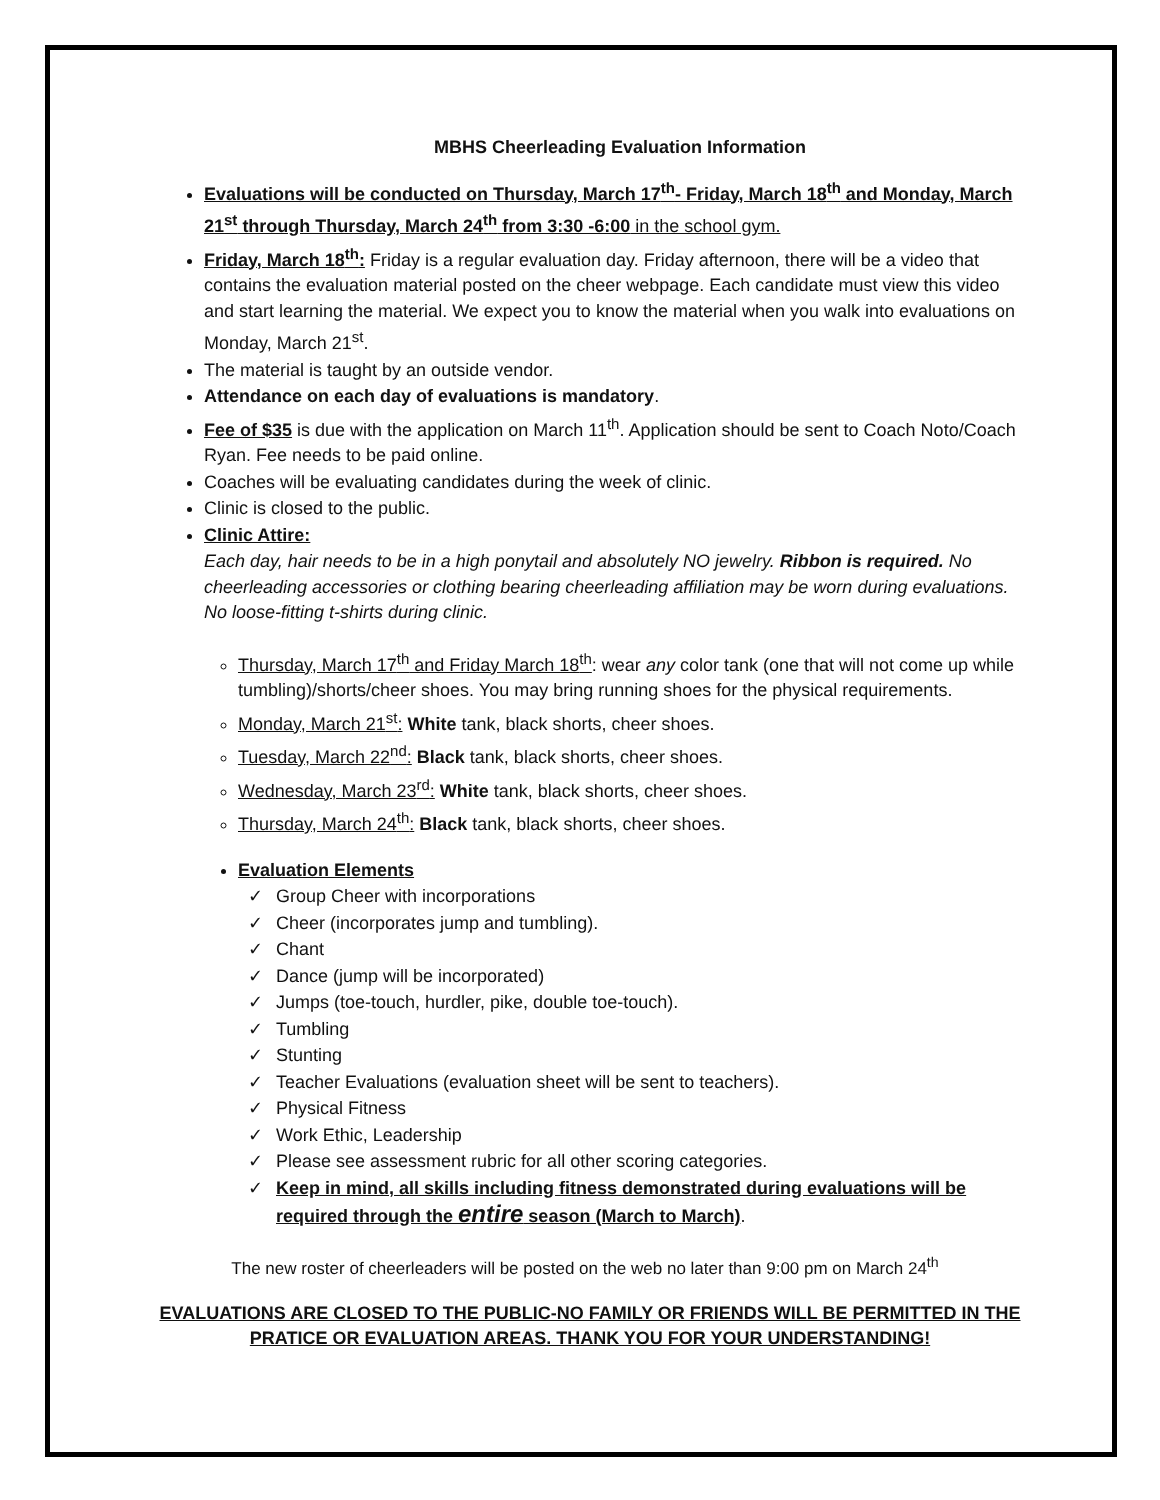MBHS Cheerleading Evaluation Information
Evaluations will be conducted on Thursday, March 17<sup>th</sup>- Friday, March 18<sup>th</sup> and Monday, March 21<sup>st</sup> through Thursday, March 24<sup>th</sup> from 3:30 -6:00 in the school gym.
Friday, March 18<sup>th</sup>: Friday is a regular evaluation day. Friday afternoon, there will be a video that contains the evaluation material posted on the cheer webpage. Each candidate must view this video and start learning the material. We expect you to know the material when you walk into evaluations on Monday, March 21<sup>st</sup>.
The material is taught by an outside vendor.
Attendance on each day of evaluations is mandatory.
Fee of $35 is due with the application on March 11<sup>th</sup>. Application should be sent to Coach Noto/Coach Ryan. Fee needs to be paid online.
Coaches will be evaluating candidates during the week of clinic.
Clinic is closed to the public.
Clinic Attire:
Each day, hair needs to be in a high ponytail and absolutely NO jewelry. Ribbon is required. No cheerleading accessories or clothing bearing cheerleading affiliation may be worn during evaluations. No loose-fitting t-shirts during clinic.
Thursday, March 17<sup>th</sup> and Friday March 18<sup>th</sup>: wear any color tank (one that will not come up while tumbling)/shorts/cheer shoes. You may bring running shoes for the physical requirements.
Monday, March 21<sup>st</sup>: White tank, black shorts, cheer shoes.
Tuesday, March 22<sup>nd</sup>: Black tank, black shorts, cheer shoes.
Wednesday, March 23<sup>rd</sup>: White tank, black shorts, cheer shoes.
Thursday, March 24<sup>th</sup>: Black tank, black shorts, cheer shoes.
Evaluation Elements
Group Cheer with incorporations
Cheer (incorporates jump and tumbling).
Chant
Dance (jump will be incorporated)
Jumps (toe-touch, hurdler, pike, double toe-touch).
Tumbling
Stunting
Teacher Evaluations (evaluation sheet will be sent to teachers).
Physical Fitness
Work Ethic, Leadership
Please see assessment rubric for all other scoring categories.
Keep in mind, all skills including fitness demonstrated during evaluations will be required through the entire season (March to March).
The new roster of cheerleaders will be posted on the web no later than 9:00 pm on March 24<sup>th</sup>
EVALUATIONS ARE CLOSED TO THE PUBLIC-NO FAMILY OR FRIENDS WILL BE PERMITTED IN THE PRATICE OR EVALUATION AREAS. THANK YOU FOR YOUR UNDERSTANDING!